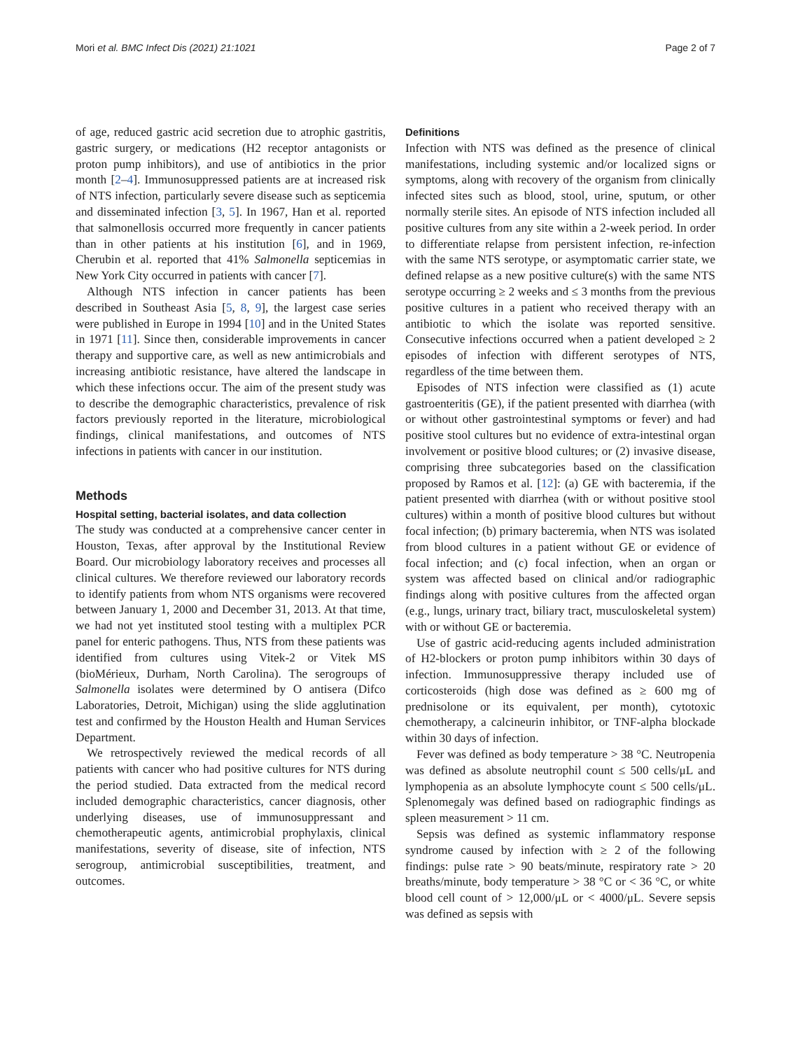Mori et al. BMC Infect Dis (2021) 21:1021 Page 2 of 7
of age, reduced gastric acid secretion due to atrophic gastritis, gastric surgery, or medications (H2 receptor antagonists or proton pump inhibitors), and use of antibiotics in the prior month [2–4]. Immunosuppressed patients are at increased risk of NTS infection, particularly severe disease such as septicemia and disseminated infection [3, 5]. In 1967, Han et al. reported that salmonellosis occurred more frequently in cancer patients than in other patients at his institution [6], and in 1969, Cherubin et al. reported that 41% Salmonella septicemias in New York City occurred in patients with cancer [7].
Although NTS infection in cancer patients has been described in Southeast Asia [5, 8, 9], the largest case series were published in Europe in 1994 [10] and in the United States in 1971 [11]. Since then, considerable improvements in cancer therapy and supportive care, as well as new antimicrobials and increasing antibiotic resistance, have altered the landscape in which these infections occur. The aim of the present study was to describe the demographic characteristics, prevalence of risk factors previously reported in the literature, microbiological findings, clinical manifestations, and outcomes of NTS infections in patients with cancer in our institution.
Methods
Hospital setting, bacterial isolates, and data collection
The study was conducted at a comprehensive cancer center in Houston, Texas, after approval by the Institutional Review Board. Our microbiology laboratory receives and processes all clinical cultures. We therefore reviewed our laboratory records to identify patients from whom NTS organisms were recovered between January 1, 2000 and December 31, 2013. At that time, we had not yet instituted stool testing with a multiplex PCR panel for enteric pathogens. Thus, NTS from these patients was identified from cultures using Vitek-2 or Vitek MS (bioMérieux, Durham, North Carolina). The serogroups of Salmonella isolates were determined by O antisera (Difco Laboratories, Detroit, Michigan) using the slide agglutination test and confirmed by the Houston Health and Human Services Department.
We retrospectively reviewed the medical records of all patients with cancer who had positive cultures for NTS during the period studied. Data extracted from the medical record included demographic characteristics, cancer diagnosis, other underlying diseases, use of immunosuppressant and chemotherapeutic agents, antimicrobial prophylaxis, clinical manifestations, severity of disease, site of infection, NTS serogroup, antimicrobial susceptibilities, treatment, and outcomes.
Definitions
Infection with NTS was defined as the presence of clinical manifestations, including systemic and/or localized signs or symptoms, along with recovery of the organism from clinically infected sites such as blood, stool, urine, sputum, or other normally sterile sites. An episode of NTS infection included all positive cultures from any site within a 2-week period. In order to differentiate relapse from persistent infection, re-infection with the same NTS serotype, or asymptomatic carrier state, we defined relapse as a new positive culture(s) with the same NTS serotype occurring ≥ 2 weeks and ≤ 3 months from the previous positive cultures in a patient who received therapy with an antibiotic to which the isolate was reported sensitive. Consecutive infections occurred when a patient developed ≥ 2 episodes of infection with different serotypes of NTS, regardless of the time between them.
Episodes of NTS infection were classified as (1) acute gastroenteritis (GE), if the patient presented with diarrhea (with or without other gastrointestinal symptoms or fever) and had positive stool cultures but no evidence of extra-intestinal organ involvement or positive blood cultures; or (2) invasive disease, comprising three subcategories based on the classification proposed by Ramos et al. [12]: (a) GE with bacteremia, if the patient presented with diarrhea (with or without positive stool cultures) within a month of positive blood cultures but without focal infection; (b) primary bacteremia, when NTS was isolated from blood cultures in a patient without GE or evidence of focal infection; and (c) focal infection, when an organ or system was affected based on clinical and/or radiographic findings along with positive cultures from the affected organ (e.g., lungs, urinary tract, biliary tract, musculoskeletal system) with or without GE or bacteremia.
Use of gastric acid-reducing agents included administration of H2-blockers or proton pump inhibitors within 30 days of infection. Immunosuppressive therapy included use of corticosteroids (high dose was defined as ≥ 600 mg of prednisolone or its equivalent, per month), cytotoxic chemotherapy, a calcineurin inhibitor, or TNF-alpha blockade within 30 days of infection.
Fever was defined as body temperature > 38 °C. Neutropenia was defined as absolute neutrophil count ≤ 500 cells/μL and lymphopenia as an absolute lymphocyte count ≤ 500 cells/μL. Splenomegaly was defined based on radiographic findings as spleen measurement > 11 cm.
Sepsis was defined as systemic inflammatory response syndrome caused by infection with ≥ 2 of the following findings: pulse rate > 90 beats/minute, respiratory rate > 20 breaths/minute, body temperature > 38 °C or < 36 °C, or white blood cell count of > 12,000/μL or < 4000/μL. Severe sepsis was defined as sepsis with